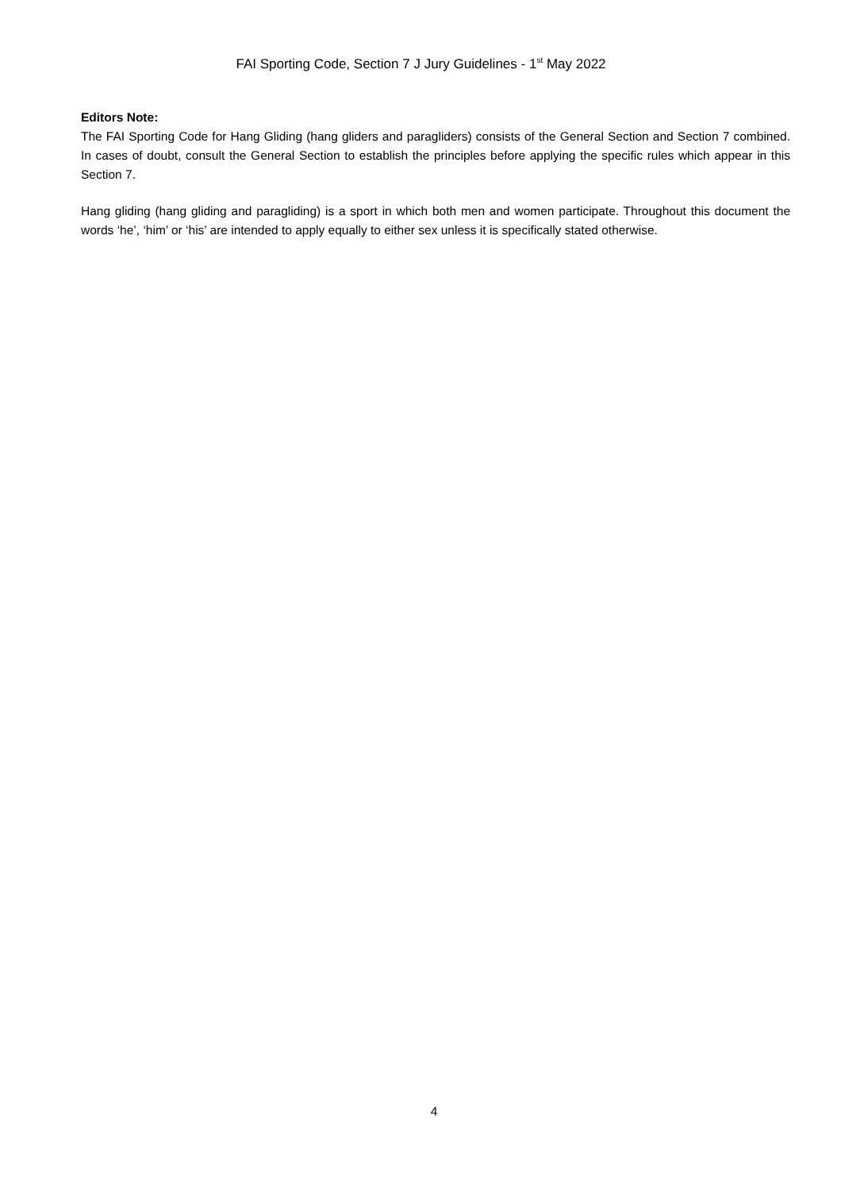FAI Sporting Code, Section 7 J Jury Guidelines - 1<sup>st</sup> May 2022
Editors Note:
The FAI Sporting Code for Hang Gliding (hang gliders and paragliders) consists of the General Section and Section 7 combined. In cases of doubt, consult the General Section to establish the principles before applying the specific rules which appear in this Section 7.
Hang gliding (hang gliding and paragliding) is a sport in which both men and women participate. Throughout this document the words ‘he’, ‘him’ or ‘his’ are intended to apply equally to either sex unless it is specifically stated otherwise.
4